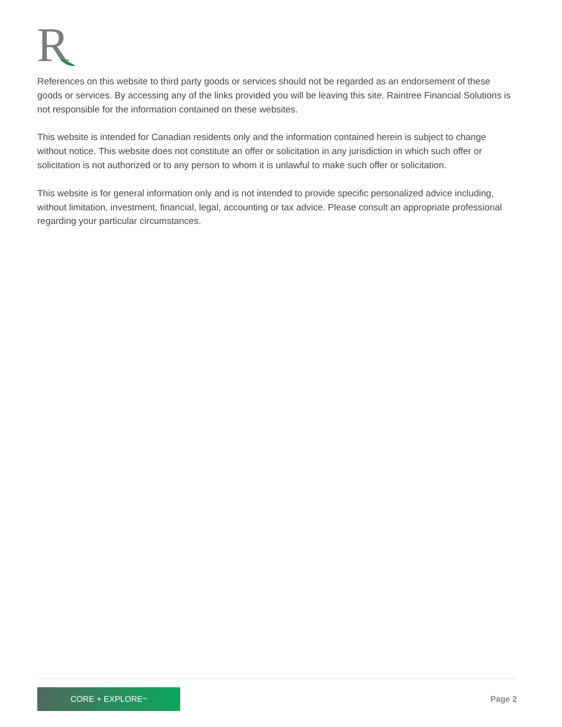R
References on this website to third party goods or services should not be regarded as an endorsement of these goods or services. By accessing any of the links provided you will be leaving this site. Raintree Financial Solutions is not responsible for the information contained on these websites.
This website is intended for Canadian residents only and the information contained herein is subject to change without notice. This website does not constitute an offer or solicitation in any jurisdiction in which such offer or solicitation is not authorized or to any person to whom it is unlawful to make such offer or solicitation.
This website is for general information only and is not intended to provide specific personalized advice including, without limitation, investment, financial, legal, accounting or tax advice. Please consult an appropriate professional regarding your particular circumstances.
CORE + EXPLORE<sup>™</sup>
Page 2